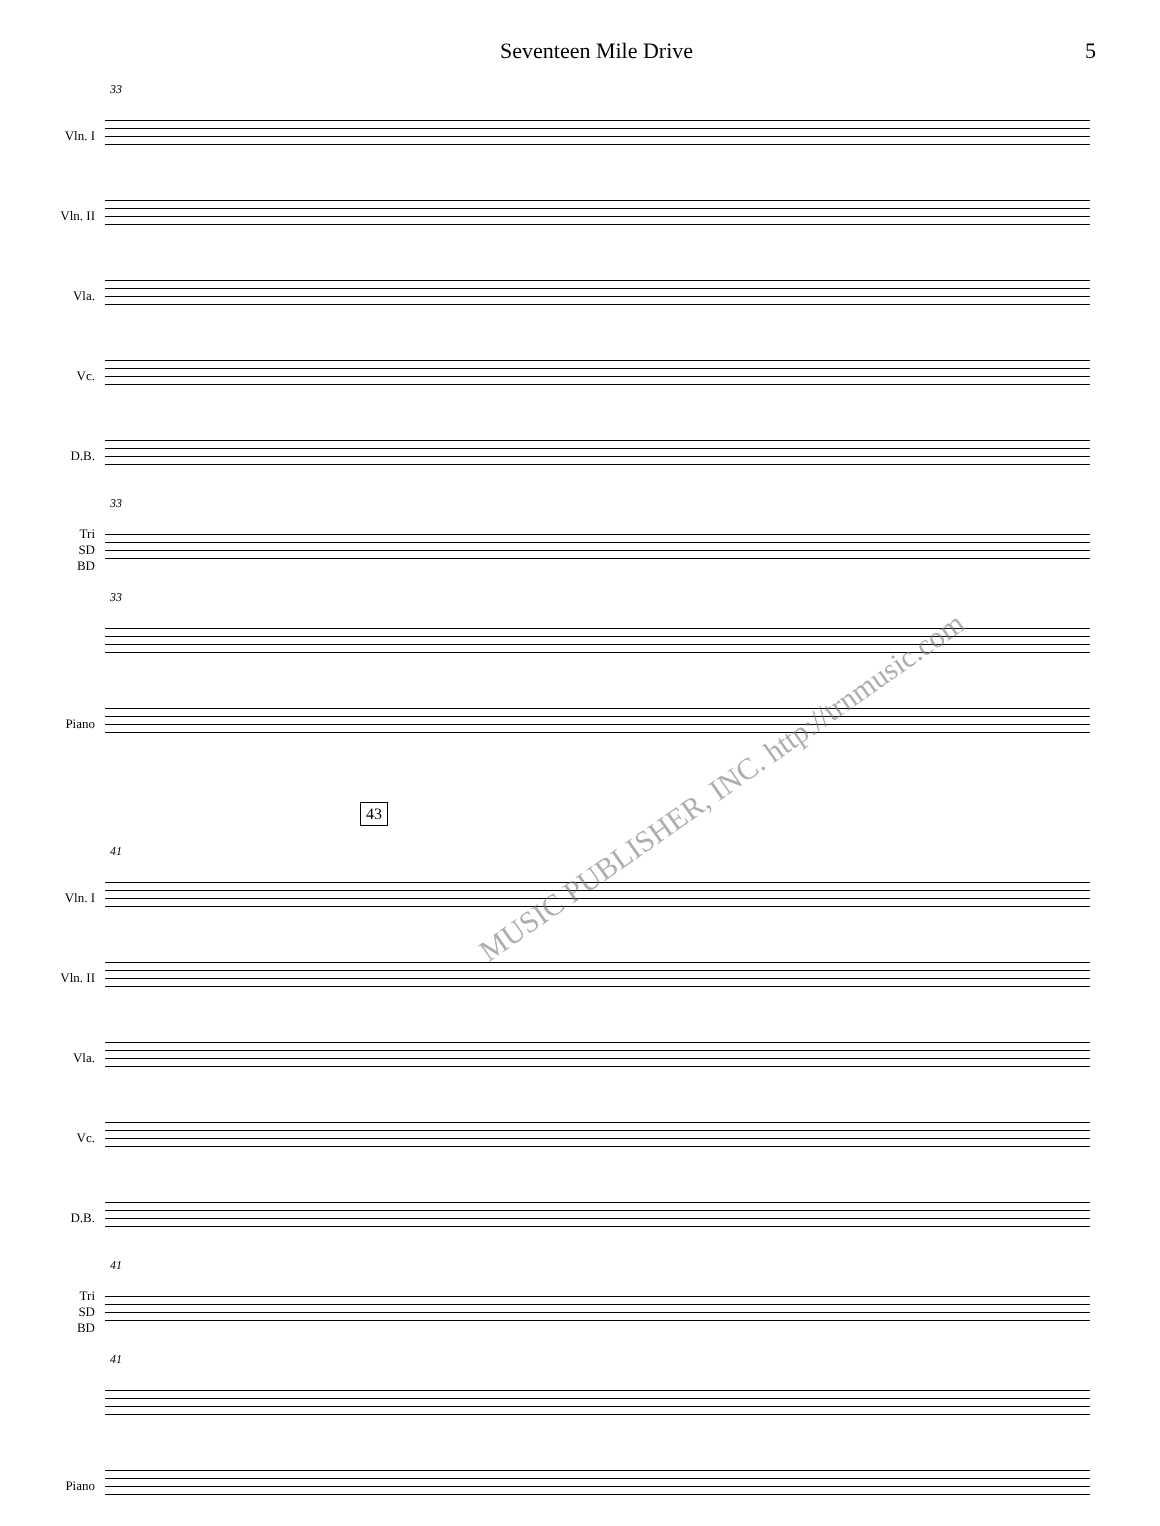Seventeen Mile Drive 5
33
Vln. I
Vln. II
Vla.
Vc.
D.B.
33
Tri
SD
BD
33
Piano
43
41
Vln. I
Vln. II
Vla.
Vc.
D.B.
41
Tri
SD
BD
41
Piano
MUSIC PUBLISHER, INC. http://trnmusic.com